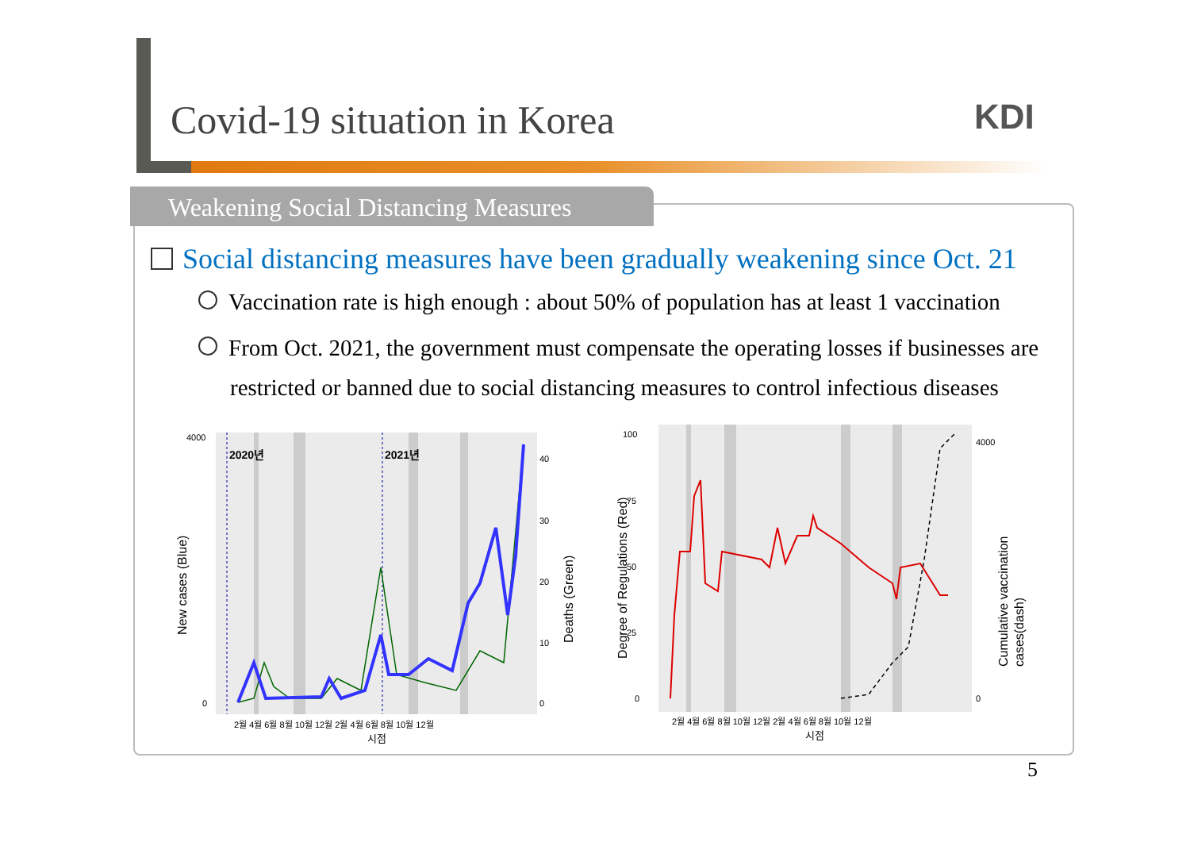Covid-19 situation in Korea KDI
Weakening Social Distancing Measures
Social distancing measures have been gradually weakening since Oct. 21
Vaccination rate is high enough : about 50% of population has at least 1 vaccination
From Oct. 2021, the government must compensate the operating losses if businesses are restricted or banned due to social distancing measures to control infectious diseases
2020년
2021년
4000
40
30
20
10
0
0
New cases (Blue)
Deaths (Green)
2월 4월 6월 8월 10월 12월 2월 4월 6월 8월 10월 12월
시점
100
75
50
25
0
4000
0
Degree of Regulations (Red)
Cumulative vaccination
cases(dash)
2월 4월 6월 8월 10월 12월 2월 4월 6월 8월 10월 12월
시점
5